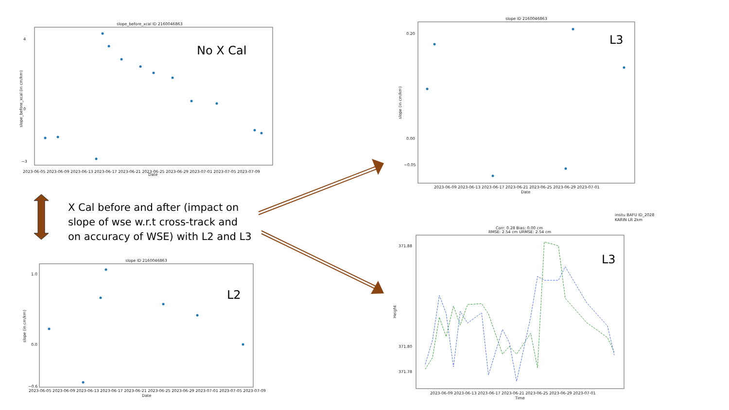slope_before_xcal ID 2160046863
4
0
−3
2023-06-05 2023-06-09 2023-06-13 2023-06-17 2023-06-21 2023-06-25 2023-06-29 2023-07-01 2023-07-05 2023-07-09
Date
slope_before_xcal (in cm/km)
No X Cal
slope ID 2160046863
1.0
0.0
−0.6
2023-06-05 2023-06-09 2023-06-13 2023-06-17 2023-06-21 2023-06-25 2023-06-29 2023-07-01 2023-07-05 2023-07-09
Date
slope (in cm/km)
L2
slope ID 2160046863
0.20
0.00
−0.05
2023-06-09 2023-06-13 2023-06-17 2023-06-21 2023-06-25 2023-06-29 2023-07-01
Date
slope (in cm/km)
L3
insitu BAFU ID_2028
KARIN LR 2km
Corr: 0.28 Bias: 0.00 cm
RMSE: 2.54 cm URMSE: 2.54 cm
371.88
371.80
371.78
2023-06-09 2023-06-13 2023-06-17 2023-06-21 2023-06-25 2023-06-29 2023-07-01
Time
Height
L3
X Cal before and after (impact on slope of wse w.r.t cross-track and on accuracy of WSE) with L2 and L3